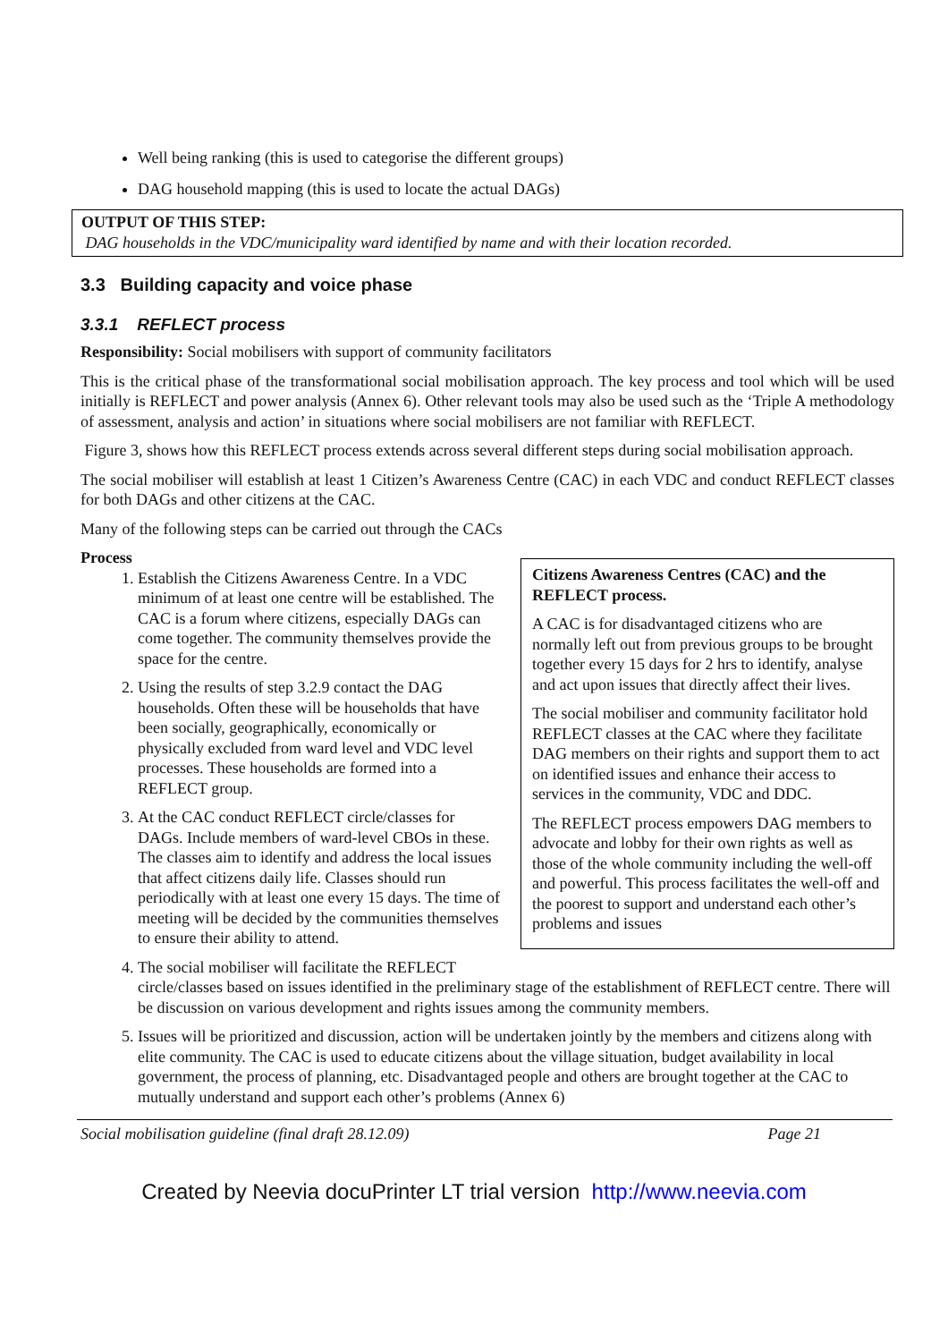Well being ranking (this is used to categorise the different groups)
DAG household mapping (this is used to locate the actual DAGs)
OUTPUT OF THIS STEP:
DAG households in the VDC/municipality ward identified by name and with their location recorded.
3.3 Building capacity and voice phase
3.3.1 REFLECT process
Responsibility: Social mobilisers with support of community facilitators
This is the critical phase of the transformational social mobilisation approach. The key process and tool which will be used initially is REFLECT and power analysis (Annex 6). Other relevant tools may also be used such as the ‘Triple A methodology of assessment, analysis and action’ in situations where social mobilisers are not familiar with REFLECT.
Figure 3, shows how this REFLECT process extends across several different steps during social mobilisation approach.
The social mobiliser will establish at least 1 Citizen’s Awareness Centre (CAC) in each VDC and conduct REFLECT classes for both DAGs and other citizens at the CAC.
Many of the following steps can be carried out through the CACs
Process
Citizens Awareness Centres (CAC) and the REFLECT process.
A CAC is for disadvantaged citizens who are normally left out from previous groups to be brought together every 15 days for 2 hrs to identify, analyse and act upon issues that directly affect their lives.
The social mobiliser and community facilitator hold REFLECT classes at the CAC where they facilitate DAG members on their rights and support them to act on identified issues and enhance their access to services in the community, VDC and DDC.
The REFLECT process empowers DAG members to advocate and lobby for their own rights as well as those of the whole community including the well-off and powerful. This process facilitates the well-off and the poorest to support and understand each other’s problems and issues
1. Establish the Citizens Awareness Centre. In a VDC minimum of at least one centre will be established. The CAC is a forum where citizens, especially DAGs can come together. The community themselves provide the space for the centre.
2. Using the results of step 3.2.9 contact the DAG households. Often these will be households that have been socially, geographically, economically or physically excluded from ward level and VDC level processes. These households are formed into a REFLECT group.
3. At the CAC conduct REFLECT circle/classes for DAGs. Include members of ward-level CBOs in these. The classes aim to identify and address the local issues that affect citizens daily life. Classes should run periodically with at least one every 15 days. The time of meeting will be decided by the communities themselves to ensure their ability to attend.
4. The social mobiliser will facilitate the REFLECT circle/classes based on issues identified in the preliminary stage of the establishment of REFLECT centre. There will be discussion on various development and rights issues among the community members.
5. Issues will be prioritized and discussion, action will be undertaken jointly by the members and citizens along with elite community. The CAC is used to educate citizens about the village situation, budget availability in local government, the process of planning, etc. Disadvantaged people and others are brought together at the CAC to mutually understand and support each other’s problems (Annex 6)
Social mobilisation guideline (final draft 28.12.09) Page 21
Created by Neevia docuPrinter LT trial version http://www.neevia.com